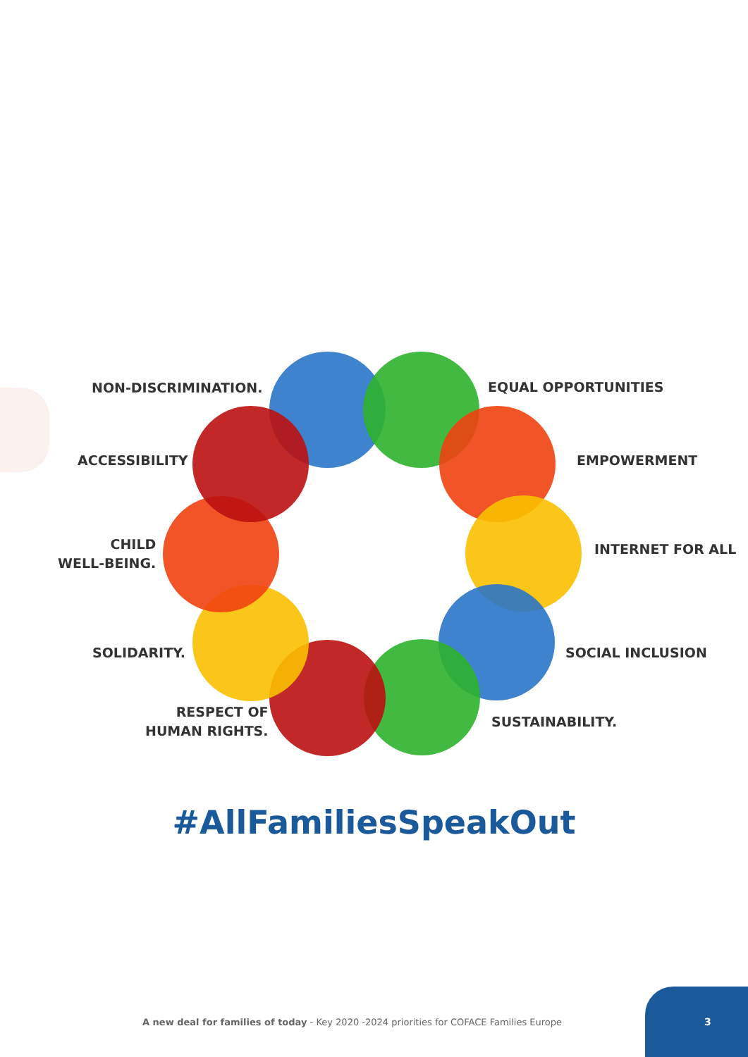NON-DISCRIMINATION. EQUAL OPPORTUNITIES
ACCESSIBILITY EMPOWERMENT
CHILD
WELL-BEING.
INTERNET FOR ALL
SOLIDARITY. SOCIAL INCLUSION
RESPECT OF
HUMAN RIGHTS.
SUSTAINABILITY.
#AllFamiliesSpeakOut
A new deal for families of today - Key 2020 -2024 priorities for COFACE Families Europe
3